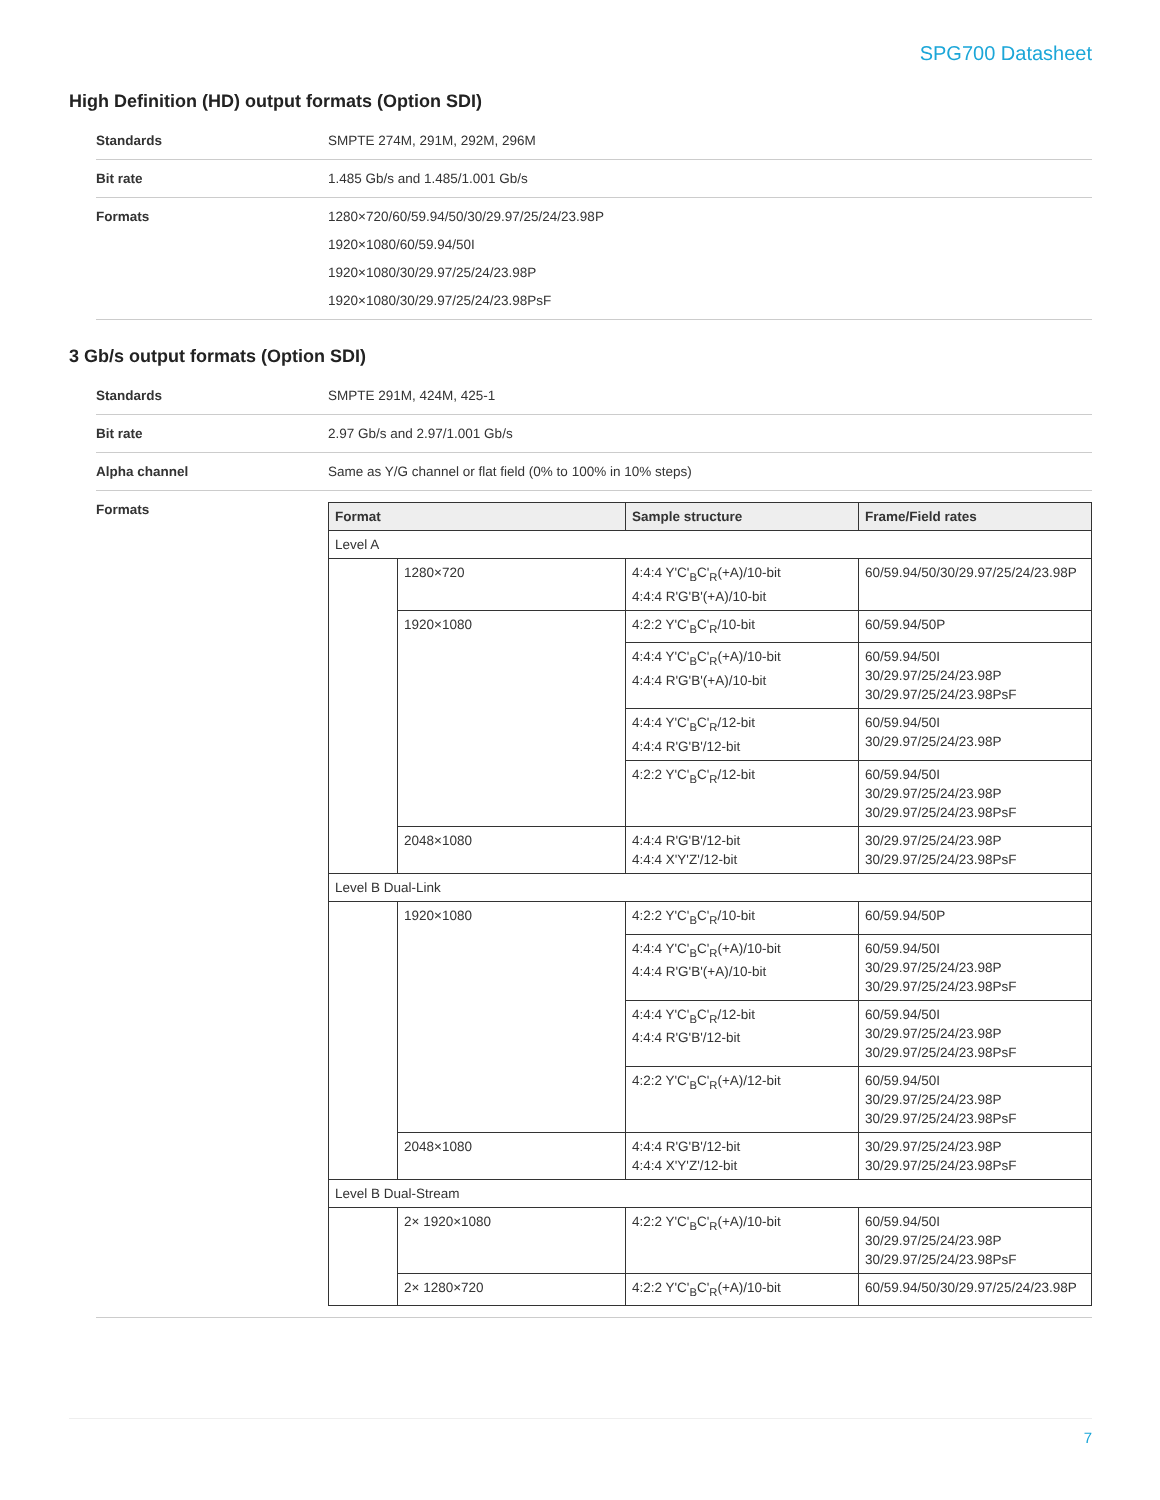SPG700 Datasheet
High Definition (HD) output formats (Option SDI)
| Standards | SMPTE 274M, 291M, 292M, 296M |
| Bit rate | 1.485 Gb/s and 1.485/1.001 Gb/s |
| Formats | 1280×720/60/59.94/50/30/29.97/25/24/23.98P 1920×1080/60/59.94/50I 1920×1080/30/29.97/25/24/23.98P 1920×1080/30/29.97/25/24/23.98PsF |
3 Gb/s output formats (Option SDI)
| Standards | SMPTE 291M, 424M, 425-1 |
| Bit rate | 2.97 Gb/s and 2.97/1.001 Gb/s |
| Alpha channel | Same as Y/G channel or flat field (0% to 100% in 10% steps) |
| Formats | / Format / / Sample structure / Frame/Field rates / / --- / --- / --- / --- / / Level A / / / / / / 1280×720 / 4:4:4 Y'C'<sub>B</sub>C'<sub>R</sub>(+A)/10-bit 4:4:4 R'G'B'(+A)/10-bit / 60/59.94/50/30/29.97/25/24/23.98P / / / 1920×1080 / 4:2:2 Y'C'<sub>B</sub>C'<sub>R</sub>/10-bit / 60/59.94/50P / / / / 4:4:4 Y'C'<sub>B</sub>C'<sub>R</sub>(+A)/10-bit 4:4:4 R'G'B'(+A)/10-bit / 60/59.94/50I 30/29.97/25/24/23.98P 30/29.97/25/24/23.98PsF / / / / 4:4:4 Y'C'<sub>B</sub>C'<sub>R</sub>/12-bit 4:4:4 R'G'B'/12-bit / 60/59.94/50I 30/29.97/25/24/23.98P / / / / 4:2:2 Y'C'<sub>B</sub>C'<sub>R</sub>/12-bit / 60/59.94/50I 30/29.97/25/24/23.98P 30/29.97/25/24/23.98PsF / / / 2048×1080 / 4:4:4 R'G'B'/12-bit 4:4:4 X'Y'Z'/12-bit / 30/29.97/25/24/23.98P 30/29.97/25/24/23.98PsF / / Level B Dual-Link / / / / / / 1920×1080 / 4:2:2 Y'C'<sub>B</sub>C'<sub>R</sub>/10-bit / 60/59.94/50P / / / / 4:4:4 Y'C'<sub>B</sub>C'<sub>R</sub>(+A)/10-bit 4:4:4 R'G'B'(+A)/10-bit / 60/59.94/50I 30/29.97/25/24/23.98P 30/29.97/25/24/23.98PsF / / / / 4:4:4 Y'C'<sub>B</sub>C'<sub>R</sub>/12-bit 4:4:4 R'G'B'/12-bit / 60/59.94/50I 30/29.97/25/24/23.98P 30/29.97/25/24/23.98PsF / / / / 4:2:2 Y'C'<sub>B</sub>C'<sub>R</sub>(+A)/12-bit / 60/59.94/50I 30/29.97/25/24/23.98P 30/29.97/25/24/23.98PsF / / / 2048×1080 / 4:4:4 R'G'B'/12-bit 4:4:4 X'Y'Z'/12-bit / 30/29.97/25/24/23.98P 30/29.97/25/24/23.98PsF / / Level B Dual-Stream / / / / / / 2× 1920×1080 / 4:2:2 Y'C'<sub>B</sub>C'<sub>R</sub>(+A)/10-bit / 60/59.94/50I 30/29.97/25/24/23.98P 30/29.97/25/24/23.98PsF / / / 2× 1280×720 / 4:2:2 Y'C'<sub>B</sub>C'<sub>R</sub>(+A)/10-bit / 60/59.94/50/30/29.97/25/24/23.98P / |
7